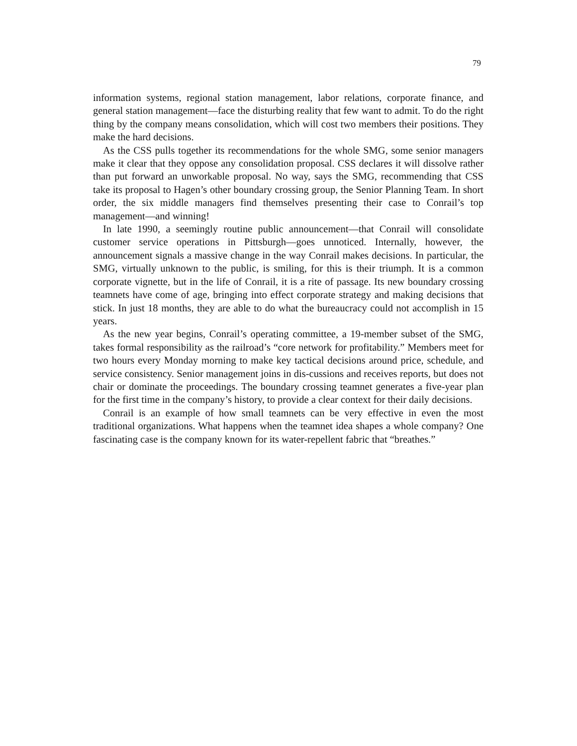79
information systems, regional station management, labor relations, corporate finance, and general station management—face the disturbing reality that few want to admit. To do the right thing by the company means consolidation, which will cost two members their positions. They make the hard decisions.
As the CSS pulls together its recommendations for the whole SMG, some senior managers make it clear that they oppose any consolidation proposal. CSS declares it will dissolve rather than put forward an unworkable proposal. No way, says the SMG, recommending that CSS take its proposal to Hagen’s other boundary crossing group, the Senior Planning Team. In short order, the six middle managers find themselves presenting their case to Conrail’s top management—and winning!
In late 1990, a seemingly routine public announcement—that Conrail will consolidate customer service operations in Pittsburgh—goes unnoticed. Internally, however, the announcement signals a massive change in the way Conrail makes decisions. In particular, the SMG, virtually unknown to the public, is smiling, for this is their triumph. It is a common corporate vignette, but in the life of Conrail, it is a rite of passage. Its new boundary crossing teamnets have come of age, bringing into effect corporate strategy and making decisions that stick. In just 18 months, they are able to do what the bureaucracy could not accomplish in 15 years.
As the new year begins, Conrail’s operating committee, a 19-member subset of the SMG, takes formal responsibility as the railroad’s “core network for profitability.” Members meet for two hours every Monday morning to make key tactical decisions around price, schedule, and service consistency. Senior management joins in dis-cussions and receives reports, but does not chair or dominate the proceedings. The boundary crossing teamnet generates a five-year plan for the first time in the company’s history, to provide a clear context for their daily decisions.
Conrail is an example of how small teamnets can be very effective in even the most traditional organizations. What happens when the teamnet idea shapes a whole company? One fascinating case is the company known for its water-repellent fabric that “breathes.”